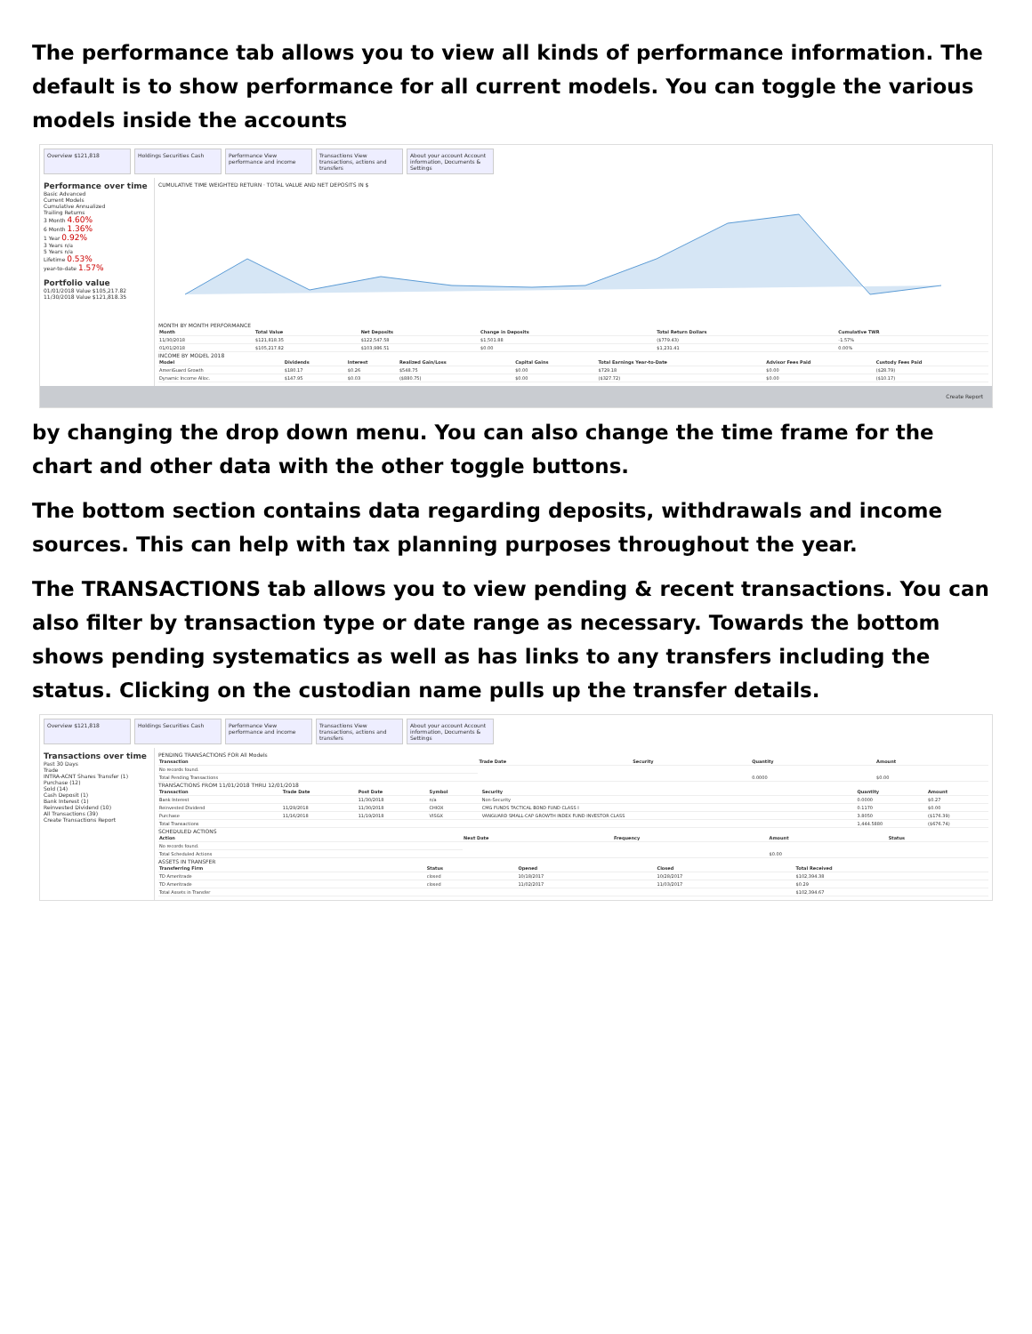The performance tab allows you to view all kinds of performance information. The default is to show performance for all current models. You can toggle the various models inside the accounts
Overview $121,818 Holdings Securities Cash Performance View performance and income
Transactions View transactions, actions and transfers
About your account Account information, Documents & Settings
Performance over time
Basic Advanced
Current Models
Cumulative Annualized
Trailing Returns
3 Month 4.60%
6 Month 1.36%
1 Year 0.92%
3 Years n/a
5 Years n/a
Lifetime 0.53%
year-to-date 1.57%
Portfolio value
01/01/2018 Value $105,217.82
11/30/2018 Value $121,818.35
CUMULATIVE TIME WEIGHTED RETURN · TOTAL VALUE AND NET DEPOSITS IN $
MONTH BY MONTH PERFORMANCE
| Month | Total Value | Net Deposits | Change in Deposits | Total Return Dollars | Cumulative TWR |
| --- | --- | --- | --- | --- | --- |
| 11/30/2018 | $121,818.35 | $122,547.58 | $1,501.88 | ($779.43) | -1.57% |
| 01/01/2018 | $105,217.82 | $103,986.51 | $0.00 | $1,231.41 | 0.00% |
INCOME BY MODEL 2018
| Model | Dividends | Interest | Realized Gain/Loss | Capital Gains | Total Earnings Year-to-Date | Advisor Fees Paid | Custody Fees Paid |
| --- | --- | --- | --- | --- | --- | --- | --- |
| AmeriGuard Growth | $180.17 | $0.26 | $548.75 | $0.00 | $729.18 | $0.00 | ($28.79) |
| Dynamic Income Alloc. | $147.95 | $0.03 | ($880.75) | $0.00 | ($327.72) | $0.00 | ($10.17) |
Create Report
by changing the drop down menu. You can also change the time frame for the chart and other data with the other toggle buttons.
The bottom section contains data regarding deposits, withdrawals and income sources. This can help with tax planning purposes throughout the year.
The TRANSACTIONS tab allows you to view pending & recent transactions. You can also filter by transaction type or date range as necessary. Towards the bottom shows pending systematics as well as has links to any transfers including the status. Clicking on the custodian name pulls up the transfer details.
Overview $121,818 Holdings Securities Cash Performance View performance and income
Transactions View transactions, actions and transfers
About your account Account information, Documents & Settings
Transactions over time
Past 30 Days
Trade
INTRA-ACNT Shares Transfer (1)
Purchase (12)
Sold (14)
Cash Deposit (1)
Bank Interest (1)
Reinvested Dividend (10)
All Transactions (39)
Create Transactions Report
PENDING TRANSACTIONS FOR All Models
| Transaction | Trade Date | Security | Quantity | Amount |
| --- | --- | --- | --- | --- |
| No records found. | | | | |
| Total Pending Transactions | | | 0.0000 | $0.00 |
TRANSACTIONS FROM 11/01/2018 THRU 12/01/2018
| Transaction | Trade Date | Post Date | Symbol | Security | Quantity | Amount |
| --- | --- | --- | --- | --- | --- | --- |
| Bank Interest | | 11/30/2018 | n/a | Non-Security | 0.0000 | $0.27 |
| Reinvested Dividend | 11/29/2018 | 11/30/2018 | CHIOX | CMG FUNDS TACTICAL BOND FUND CLASS I | 0.1170 | $0.00 |
| Purchase | 11/16/2018 | 11/19/2018 | VISGX | VANGUARD SMALL-CAP GROWTH INDEX FUND INVESTOR CLASS | 3.8050 | ($176.39) |
| Total Transactions | | | | | 1,444.5880 | ($676.74) |
SCHEDULED ACTIONS
| Action | Next Date | Frequency | Amount | Status |
| --- | --- | --- | --- | --- |
| No records found. | | | | |
| Total Scheduled Actions | | | $0.00 | |
ASSETS IN TRANSFER
| Transferring Firm | Status | Opened | Closed | Total Received |
| --- | --- | --- | --- | --- |
| TD Ameritrade | closed | 10/18/2017 | 10/28/2017 | $102,394.38 |
| TD Ameritrade | closed | 11/02/2017 | 11/03/2017 | $0.29 |
| Total Assets in Transfer | | | | $102,394.67 |